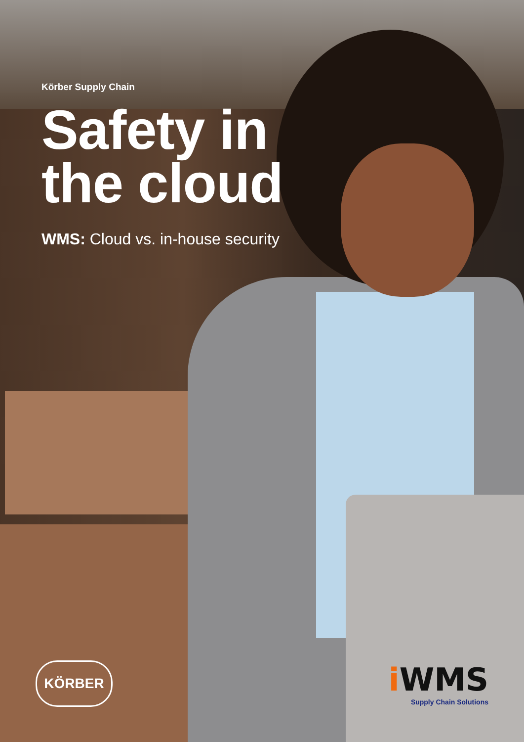Körber Supply Chain
Safety in
the cloud
WMS: Cloud vs. in-house security
KÖRBER
i WMS
Supply Chain Solutions